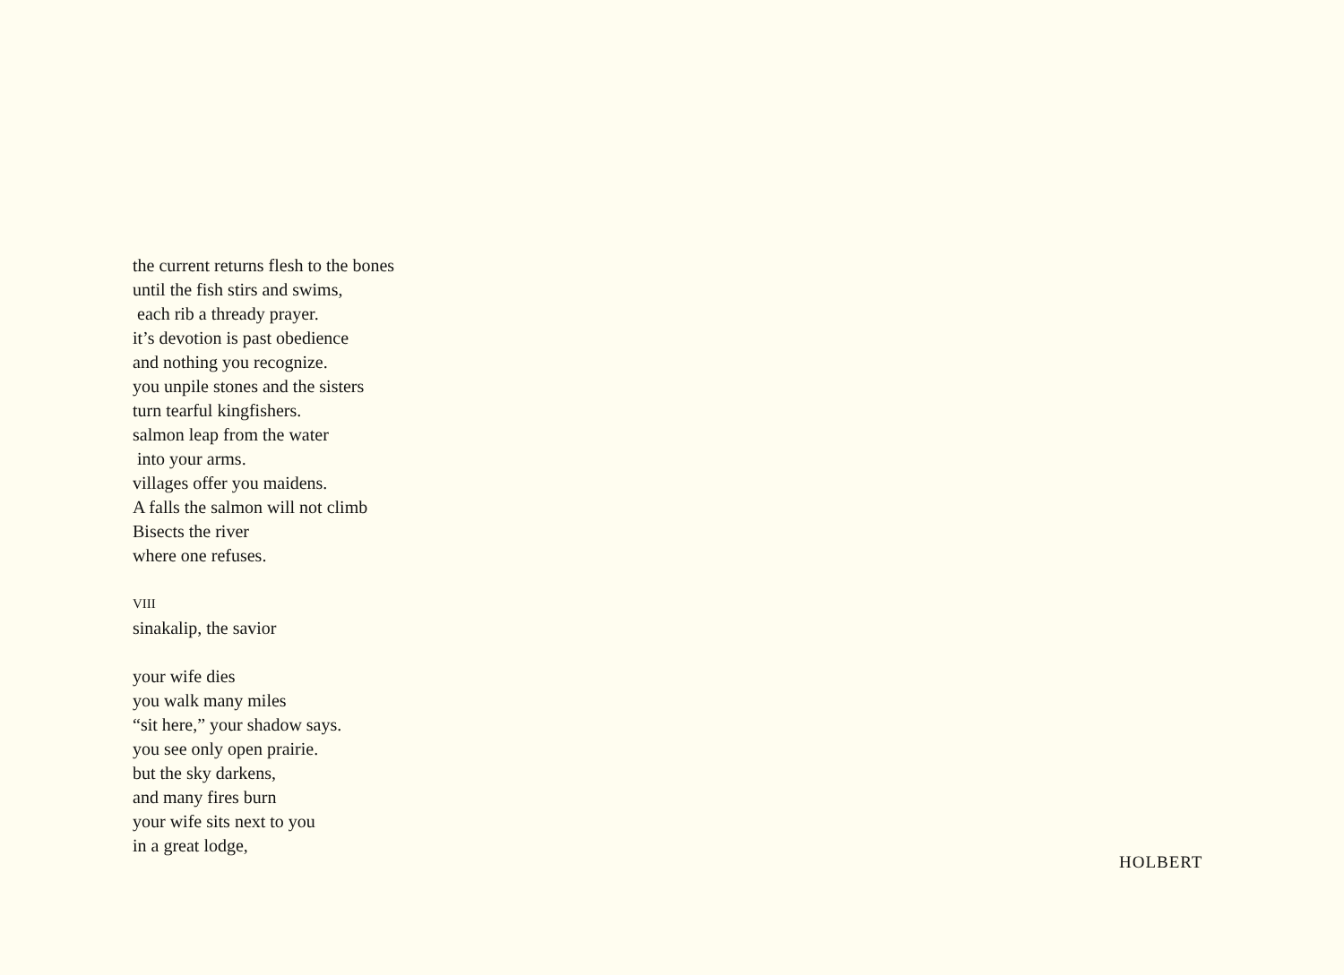the current returns flesh to the bones
until the fish stirs and swims,
each rib a thready prayer.
it’s devotion is past obedience
and nothing you recognize.
you unpile stones and the sisters
turn tearful kingfishers.
salmon leap from the water
into your arms.
villages offer you maidens.
A falls the salmon will not climb
Bisects the river
where one refuses.
VIII
sinakalip, the savior
your wife dies
you walk many miles
“sit here,” your shadow says.
you see only open prairie.
but the sky darkens,
and many fires burn
your wife sits next to you
in a great lodge,
HOLBERT